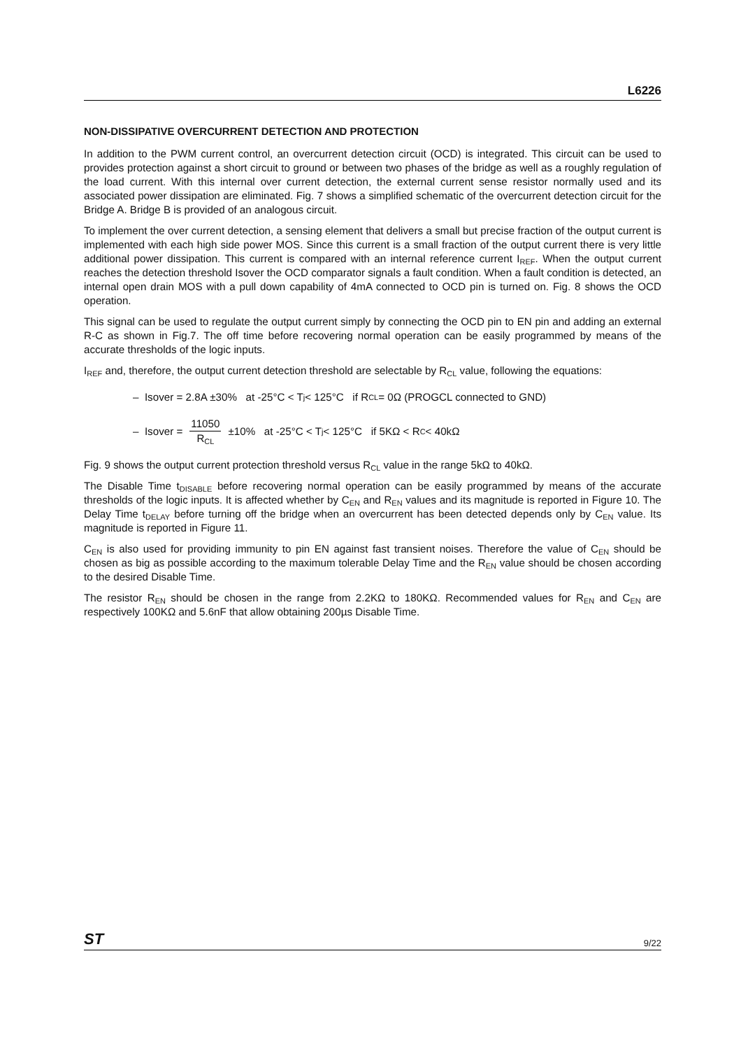L6226
NON-DISSIPATIVE OVERCURRENT DETECTION AND PROTECTION
In addition to the PWM current control, an overcurrent detection circuit (OCD) is integrated. This circuit can be used to provides protection against a short circuit to ground or between two phases of the bridge as well as a roughly regulation of the load current. With this internal over current detection, the external current sense resistor normally used and its associated power dissipation are eliminated. Fig. 7 shows a simplified schematic of the overcurrent detection circuit for the Bridge A. Bridge B is provided of an analogous circuit.
To implement the over current detection, a sensing element that delivers a small but precise fraction of the output current is implemented with each high side power MOS. Since this current is a small fraction of the output current there is very little additional power dissipation. This current is compared with an internal reference current I<sub>REF</sub>. When the output current reaches the detection threshold Isover the OCD comparator signals a fault condition. When a fault condition is detected, an internal open drain MOS with a pull down capability of 4mA connected to OCD pin is turned on. Fig. 8 shows the OCD operation.
This signal can be used to regulate the output current simply by connecting the OCD pin to EN pin and adding an external R-C as shown in Fig.7. The off time before recovering normal operation can be easily programmed by means of the accurate thresholds of the logic inputs.
I<sub>REF</sub> and, therefore, the output current detection threshold are selectable by R<sub>CL</sub> value, following the equations:
– Isover = 2.8A ±30% at -25°C < T<sub>j</sub> < 125°C if R<sub>CL</sub> = 0Ω (PROGCL connected to GND)
– Isover = 11050 R<sub>CL</sub> ±10% at -25°C < T<sub>j</sub> < 125°C if 5KΩ < R<sub>C</sub> < 40kΩ
Fig. 9 shows the output current protection threshold versus R<sub>CL</sub> value in the range 5kΩ to 40kΩ.
The Disable Time t<sub>DISABLE</sub> before recovering normal operation can be easily programmed by means of the accurate thresholds of the logic inputs. It is affected whether by C<sub>EN</sub> and R<sub>EN</sub> values and its magnitude is reported in Figure 10. The Delay Time t<sub>DELAY</sub> before turning off the bridge when an overcurrent has been detected depends only by C<sub>EN</sub> value. Its magnitude is reported in Figure 11.
C<sub>EN</sub> is also used for providing immunity to pin EN against fast transient noises. Therefore the value of C<sub>EN</sub> should be chosen as big as possible according to the maximum tolerable Delay Time and the R<sub>EN</sub> value should be chosen according to the desired Disable Time.
The resistor R<sub>EN</sub> should be chosen in the range from 2.2KΩ to 180KΩ. Recommended values for R<sub>EN</sub> and C<sub>EN</sub> are respectively 100KΩ and 5.6nF that allow obtaining 200µs Disable Time.
ST 9/22